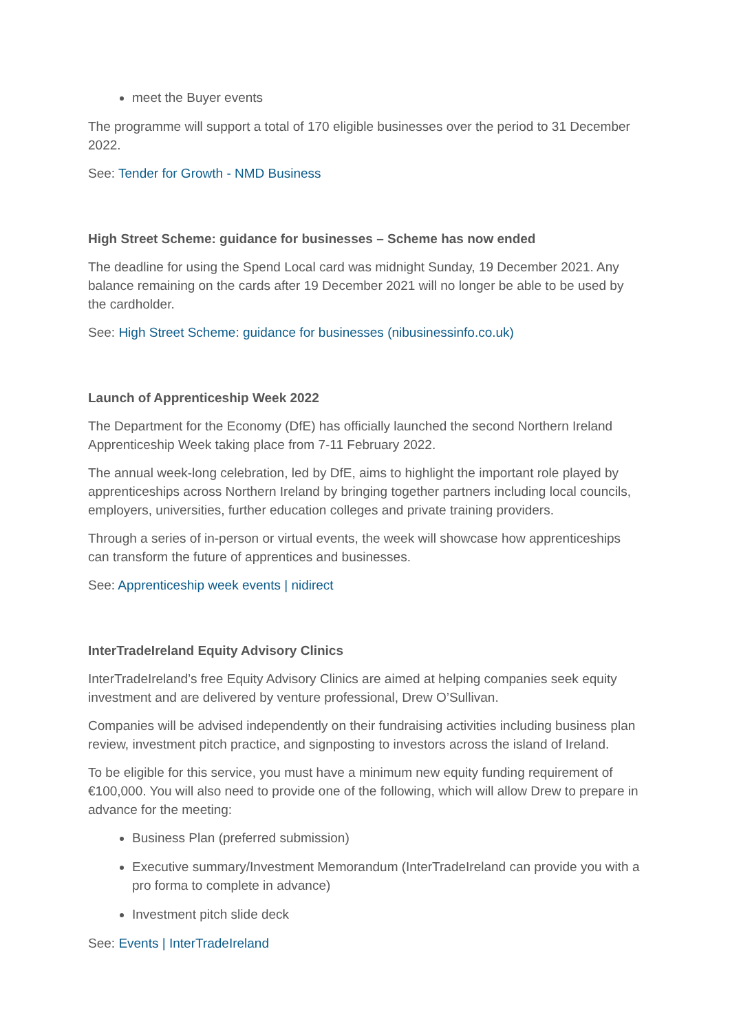meet the Buyer events
The programme will support a total of 170 eligible businesses over the period to 31 December 2022.
See: Tender for Growth - NMD Business
High Street Scheme: guidance for businesses – Scheme has now ended
The deadline for using the Spend Local card was midnight Sunday, 19 December 2021. Any balance remaining on the cards after 19 December 2021 will no longer be able to be used by the cardholder.
See: High Street Scheme: guidance for businesses (nibusinessinfo.co.uk)
Launch of Apprenticeship Week 2022
The Department for the Economy (DfE) has officially launched the second Northern Ireland Apprenticeship Week taking place from 7-11 February 2022.
The annual week-long celebration, led by DfE, aims to highlight the important role played by apprenticeships across Northern Ireland by bringing together partners including local councils, employers, universities, further education colleges and private training providers.
Through a series of in-person or virtual events, the week will showcase how apprenticeships can transform the future of apprentices and businesses.
See: Apprenticeship week events | nidirect
InterTradeIreland Equity Advisory Clinics
InterTradeIreland’s free Equity Advisory Clinics are aimed at helping companies seek equity investment and are delivered by venture professional, Drew O’Sullivan.
Companies will be advised independently on their fundraising activities including business plan review, investment pitch practice, and signposting to investors across the island of Ireland.
To be eligible for this service, you must have a minimum new equity funding requirement of €100,000. You will also need to provide one of the following, which will allow Drew to prepare in advance for the meeting:
Business Plan (preferred submission)
Executive summary/Investment Memorandum (InterTradeIreland can provide you with a pro forma to complete in advance)
Investment pitch slide deck
See: Events | InterTradeIreland